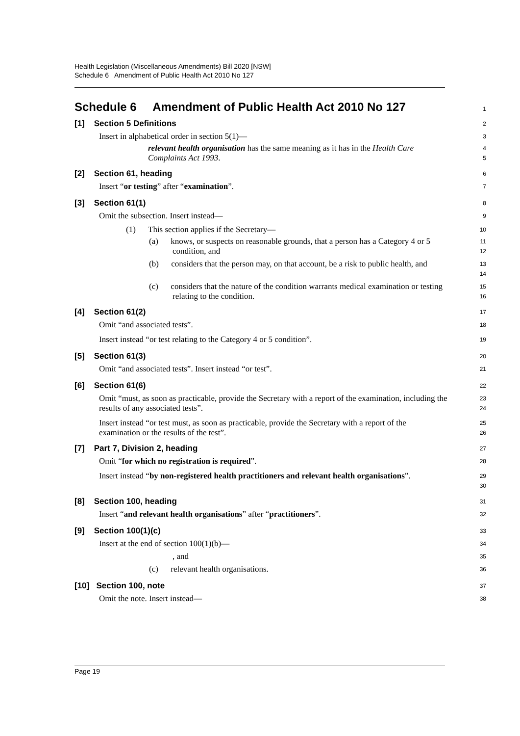Health Legislation (Miscellaneous Amendments) Bill 2020 [NSW]
Schedule 6 Amendment of Public Health Act 2010 No 127
Schedule 6 Amendment of Public Health Act 2010 No 127
1
[1] Section 5 Definitions
2
Insert in alphabetical order in section 5(1)—
3
relevant health organisation has the same meaning as it has in the Health Care Complaints Act 1993.
4
5
[2] Section 61, heading
6
Insert “or testing” after “examination”.
7
[3] Section 61(1)
8
Omit the subsection. Insert instead—
9
(1) This section applies if the Secretary—
10
(a) knows, or suspects on reasonable grounds, that a person has a Category 4 or 5 condition, and
11
12
(b) considers that the person may, on that account, be a risk to public health, and
13
14
(c) considers that the nature of the condition warrants medical examination or testing relating to the condition.
15
16
[4] Section 61(2)
17
Omit “and associated tests”.
18
Insert instead “or test relating to the Category 4 or 5 condition”.
19
[5] Section 61(3)
20
Omit “and associated tests”. Insert instead “or test”.
21
[6] Section 61(6)
22
Omit “must, as soon as practicable, provide the Secretary with a report of the examination, including the results of any associated tests”.
23
24
Insert instead “or test must, as soon as practicable, provide the Secretary with a report of the examination or the results of the test”.
25
26
[7] Part 7, Division 2, heading
27
Omit “for which no registration is required”.
28
Insert instead “by non-registered health practitioners and relevant health organisations”.
29
30
[8] Section 100, heading
31
Insert “and relevant health organisations” after “practitioners”.
32
[9] Section 100(1)(c)
33
Insert at the end of section 100(1)(b)—
34
, and
35
(c) relevant health organisations.
36
[10] Section 100, note
37
Omit the note. Insert instead—
38
Page 19